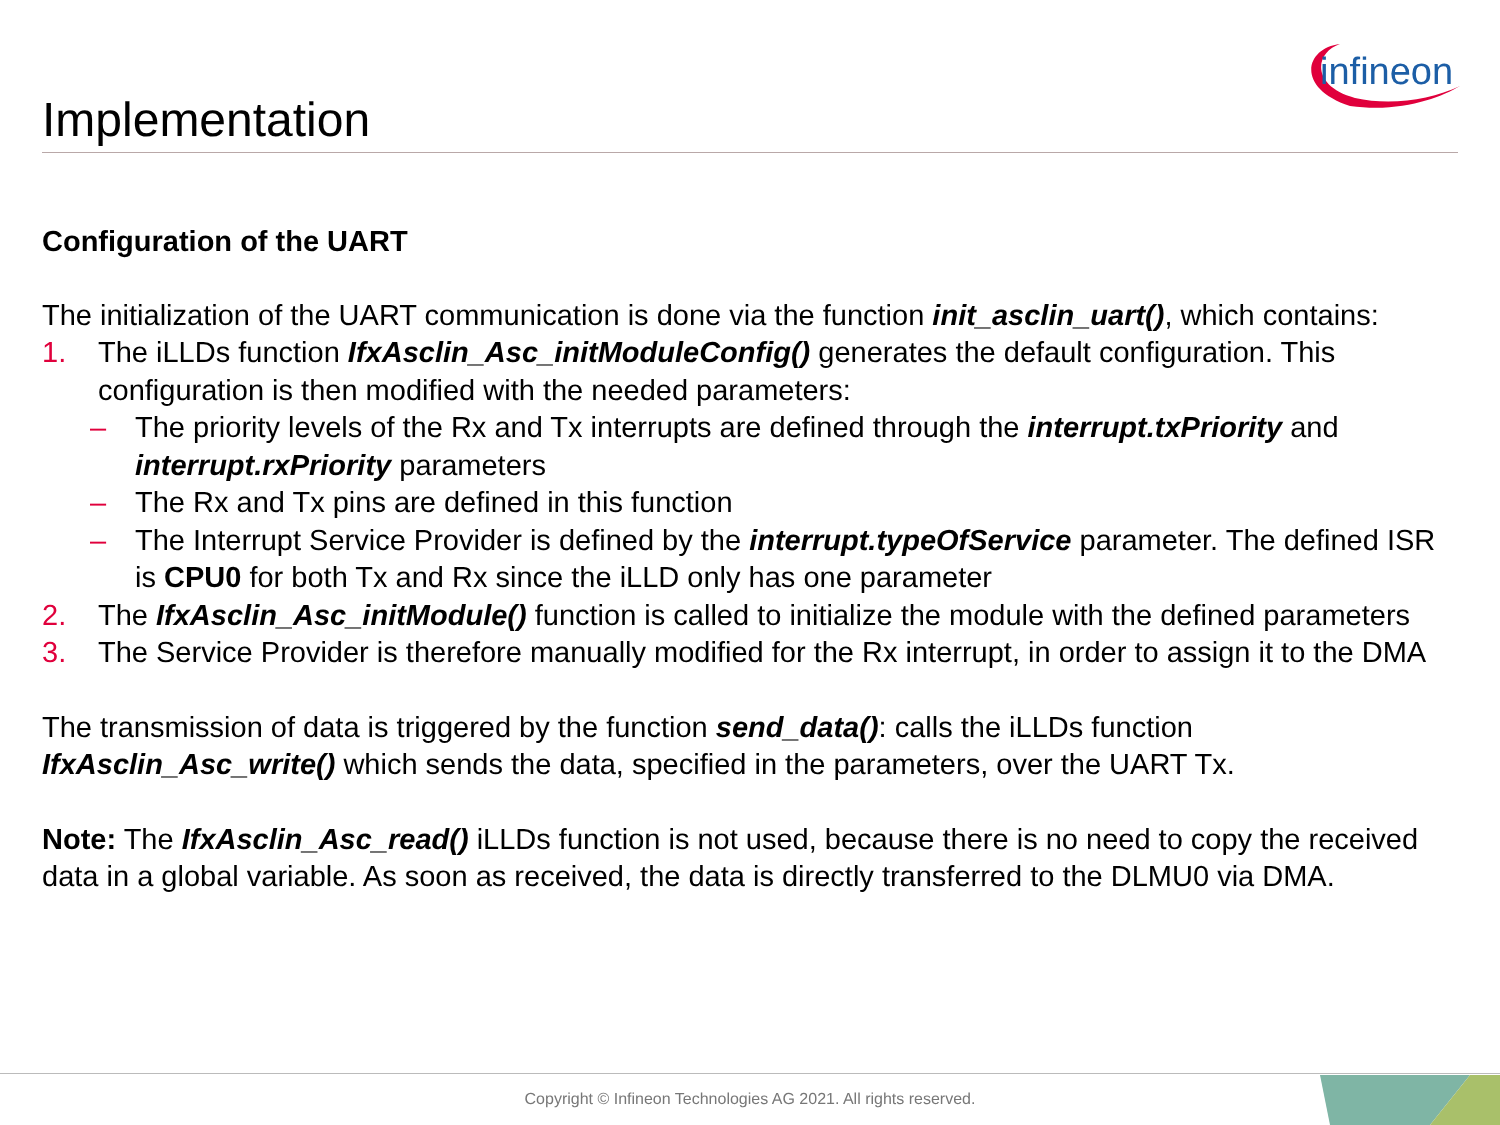infineon
Implementation
Configuration of the UART
The initialization of the UART communication is done via the function init_asclin_uart(), which contains:
1. The iLLDs function IfxAsclin_Asc_initModuleConfig() generates the default configuration. This configuration is then modified with the needed parameters:
– The priority levels of the Rx and Tx interrupts are defined through the interrupt.txPriority and interrupt.rxPriority parameters
– The Rx and Tx pins are defined in this function
– The Interrupt Service Provider is defined by the interrupt.typeOfService parameter. The defined ISR is CPU0 for both Tx and Rx since the iLLD only has one parameter
2. The IfxAsclin_Asc_initModule() function is called to initialize the module with the defined parameters
3. The Service Provider is therefore manually modified for the Rx interrupt, in order to assign it to the DMA
The transmission of data is triggered by the function send_data(): calls the iLLDs function IfxAsclin_Asc_write() which sends the data, specified in the parameters, over the UART Tx.
Note: The IfxAsclin_Asc_read() iLLDs function is not used, because there is no need to copy the received data in a global variable. As soon as received, the data is directly transferred to the DLMU0 via DMA.
Copyright © Infineon Technologies AG 2021. All rights reserved.